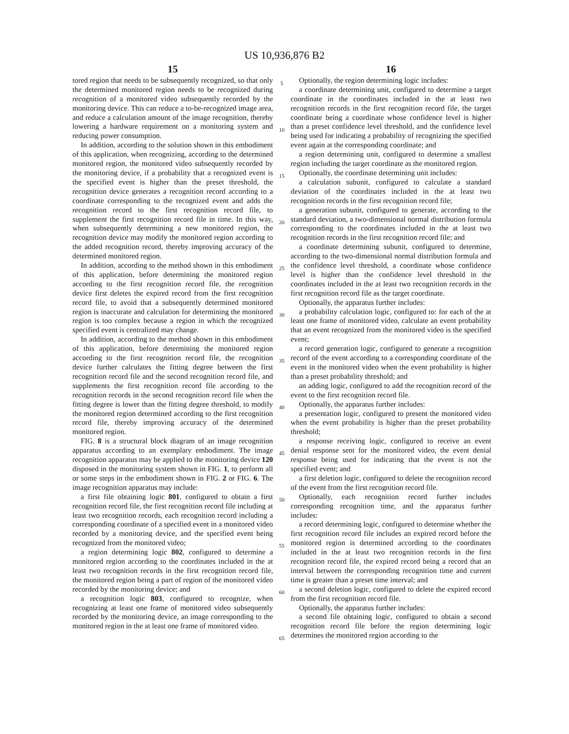US 10,936,876 B2
15
tored region that needs to be subsequently recognized, so that only the determined monitored region needs to be recognized during recognition of a monitored video subsequently recorded by the monitoring device. This can reduce a to-be-recognized image area, and reduce a calculation amount of the image recognition, thereby lowering a hardware requirement on a monitoring system and reducing power consumption.
In addition, according to the solution shown in this embodiment of this application, when recognizing, according to the determined monitored region, the monitored video subsequently recorded by the monitoring device, if a probability that a recognized event is the specified event is higher than the preset threshold, the recognition device generates a recognition record according to a coordinate corresponding to the recognized event and adds the recognition record to the first recognition record file, to supplement the first recognition record file in time. In this way, when subsequently determining a new monitored region, the recognition device may modify the monitored region according to the added recognition record, thereby improving accuracy of the determined monitored region.
In addition, according to the method shown in this embodiment of this application, before determining the monitored region according to the first recognition record file, the recognition device first deletes the expired record from the first recognition record file, to avoid that a subsequently determined monitored region is inaccurate and calculation for determining the monitored region is too complex because a region in which the recognized specified event is centralized may change.
In addition, according to the method shown in this embodiment of this application, before determining the monitored region according to the first recognition record file, the recognition device further calculates the fitting degree between the first recognition record file and the second recognition record file, and supplements the first recognition record file according to the recognition records in the second recognition record file when the fitting degree is lower than the fitting degree threshold, to modify the monitored region determined according to the first recognition record file, thereby improving accuracy of the determined monitored region.
FIG. 8 is a structural block diagram of an image recognition apparatus according to an exemplary embodiment. The image recognition apparatus may be applied to the monitoring device 120 disposed in the monitoring system shown in FIG. 1, to perform all or some steps in the embodiment shown in FIG. 2 or FIG. 6. The image recognition apparatus may include:
a first file obtaining logic 801, configured to obtain a first recognition record file, the first recognition record file including at least two recognition records, each recognition record including a corresponding coordinate of a specified event in a monitored video recorded by a monitoring device, and the specified event being recognized from the monitored video;
a region determining logic 802, configured to determine a monitored region according to the coordinates included in the at least two recognition records in the first recognition record file, the monitored region being a part of region of the monitored video recorded by the monitoring device; and
a recognition logic 803, configured to recognize, when recognizing at least one frame of monitored video subsequently recorded by the monitoring device, an image corresponding to the monitored region in the at least one frame of monitored video.
5
10
15
20
25
30
35
40
45
50
55
60
65
16
Optionally, the region determining logic includes:
a coordinate determining unit, configured to determine a target coordinate in the coordinates included in the at least two recognition records in the first recognition record file, the target coordinate being a coordinate whose confidence level is higher than a preset confidence level threshold, and the confidence level being used for indicating a probability of recognizing the specified event again at the corresponding coordinate; and
a region determining unit, configured to determine a smallest region including the target coordinate as the monitored region.
Optionally, the coordinate determining unit includes:
a calculation subunit, configured to calculate a standard deviation of the coordinates included in the at least two recognition records in the first recognition record file;
a generation subunit, configured to generate, according to the standard deviation, a two-dimensional normal distribution formula corresponding to the coordinates included in the at least two recognition records in the first recognition record file; and
a coordinate determining subunit, configured to determine, according to the two-dimensional normal distribution formula and the confidence level threshold, a coordinate whose confidence level is higher than the confidence level threshold in the coordinates included in the at least two recognition records in the first recognition record file as the target coordinate.
Optionally, the apparatus further includes:
a probability calculation logic, configured to: for each of the at least one frame of monitored video, calculate an event probability that an event recognized from the monitored video is the specified event;
a record generation logic, configured to generate a recognition record of the event according to a corresponding coordinate of the event in the monitored video when the event probability is higher than a preset probability threshold; and
an adding logic, configured to add the recognition record of the event to the first recognition record file.
Optionally, the apparatus further includes:
a presentation logic, configured to present the monitored video when the event probability is higher than the preset probability threshold;
a response receiving logic, configured to receive an event denial response sent for the monitored video, the event denial response being used for indicating that the event is not the specified event; and
a first deletion logic, configured to delete the recognition record of the event from the first recognition record file.
Optionally, each recognition record further includes corresponding recognition time, and the apparatus further includes:
a record determining logic, configured to determine whether the first recognition record file includes an expired record before the monitored region is determined according to the coordinates included in the at least two recognition records in the first recognition record file, the expired record being a record that an interval between the corresponding recognition time and current time is greater than a preset time interval; and
a second deletion logic, configured to delete the expired record from the first recognition record file.
Optionally, the apparatus further includes:
a second file obtaining logic, configured to obtain a second recognition record file before the region determining logic determines the monitored region according to the